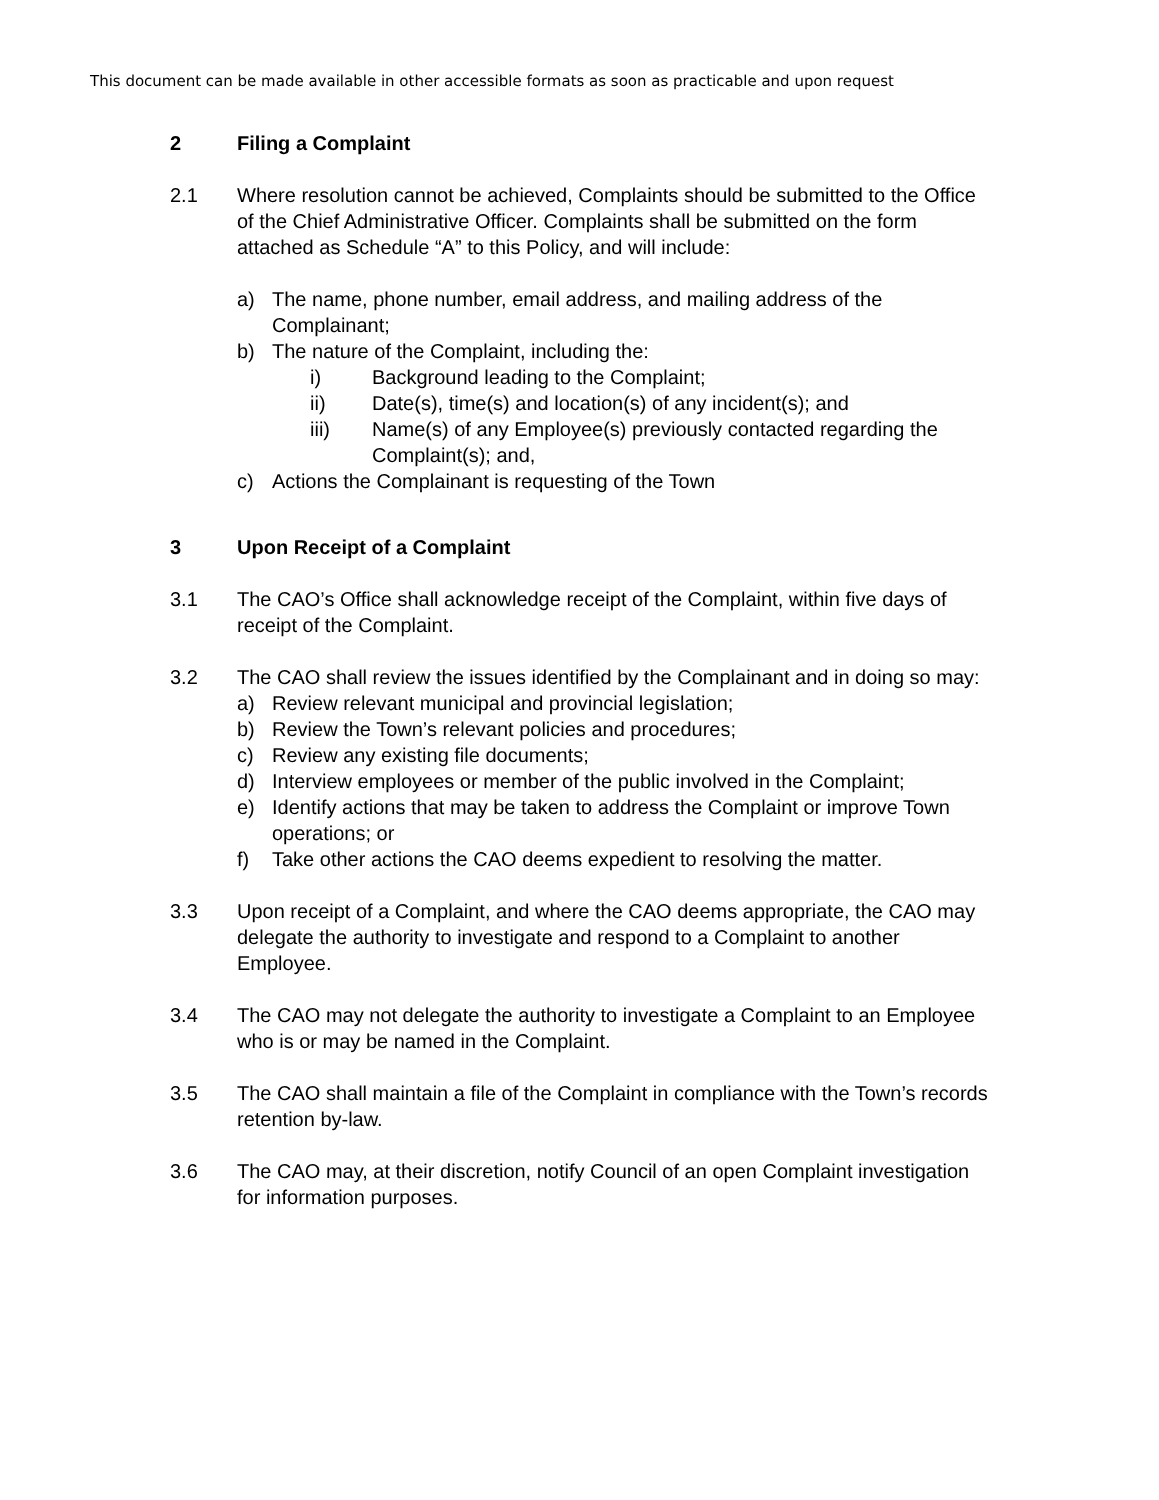This document can be made available in other accessible formats as soon as practicable and upon request
2 Filing a Complaint
2.1 Where resolution cannot be achieved, Complaints should be submitted to the Office of the Chief Administrative Officer. Complaints shall be submitted on the form attached as Schedule “A” to this Policy, and will include:
a) The name, phone number, email address, and mailing address of the Complainant;
b) The nature of the Complaint, including the:
i) Background leading to the Complaint;
ii) Date(s), time(s) and location(s) of any incident(s); and
iii) Name(s) of any Employee(s) previously contacted regarding the Complaint(s); and,
c) Actions the Complainant is requesting of the Town
3 Upon Receipt of a Complaint
3.1 The CAO’s Office shall acknowledge receipt of the Complaint, within five days of receipt of the Complaint.
3.2 The CAO shall review the issues identified by the Complainant and in doing so may:
a) Review relevant municipal and provincial legislation;
b) Review the Town’s relevant policies and procedures;
c) Review any existing file documents;
d) Interview employees or member of the public involved in the Complaint;
e) Identify actions that may be taken to address the Complaint or improve Town operations; or
f) Take other actions the CAO deems expedient to resolving the matter.
3.3 Upon receipt of a Complaint, and where the CAO deems appropriate, the CAO may delegate the authority to investigate and respond to a Complaint to another Employee.
3.4 The CAO may not delegate the authority to investigate a Complaint to an Employee who is or may be named in the Complaint.
3.5 The CAO shall maintain a file of the Complaint in compliance with the Town’s records retention by-law.
3.6 The CAO may, at their discretion, notify Council of an open Complaint investigation for information purposes.